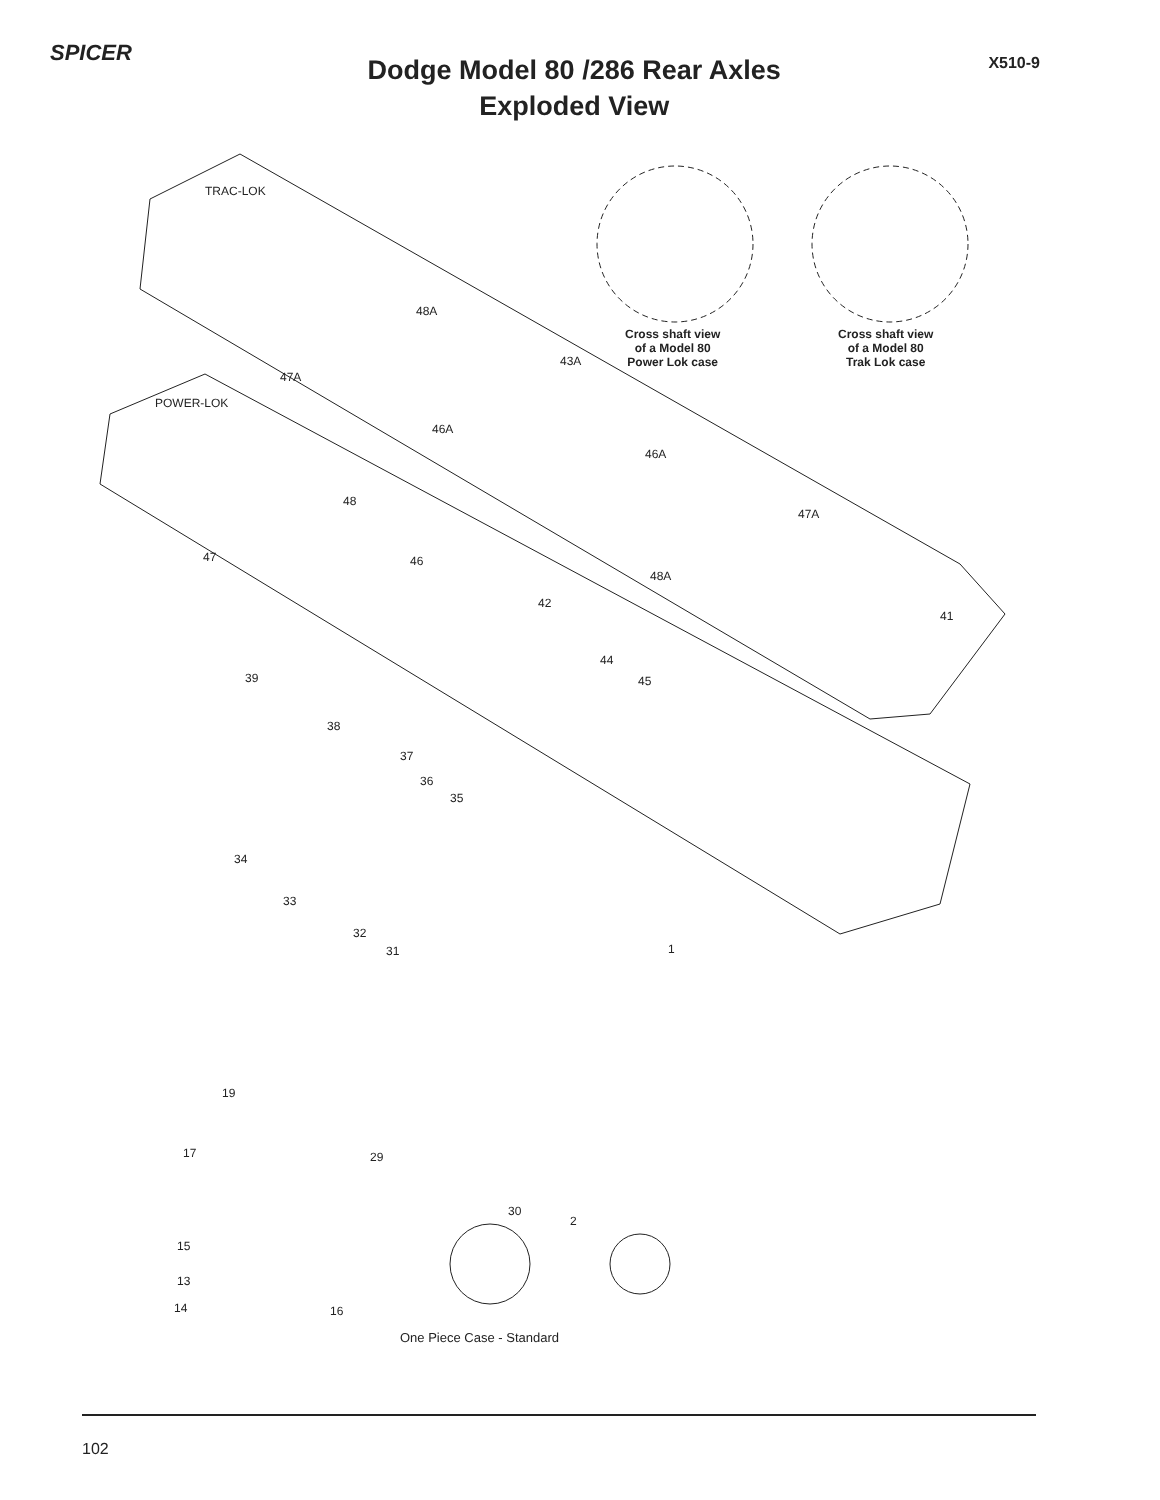SPICER
Dodge Model 80 /286 Rear Axles
Exploded View
X510-9
TRAC-LOK
POWER-LOK
Cross shaft view
of a Model 80
Power Lok case
Cross shaft view
of a Model 80
Trak Lok case
48A
47A
46A
43A
46A
47A
48A
41
48
47 46
42
44
45 39
38
37
36
35
34
33
32
31 1
19
17 29
30
2
15
13
14 16
One Piece Case - Standard
102